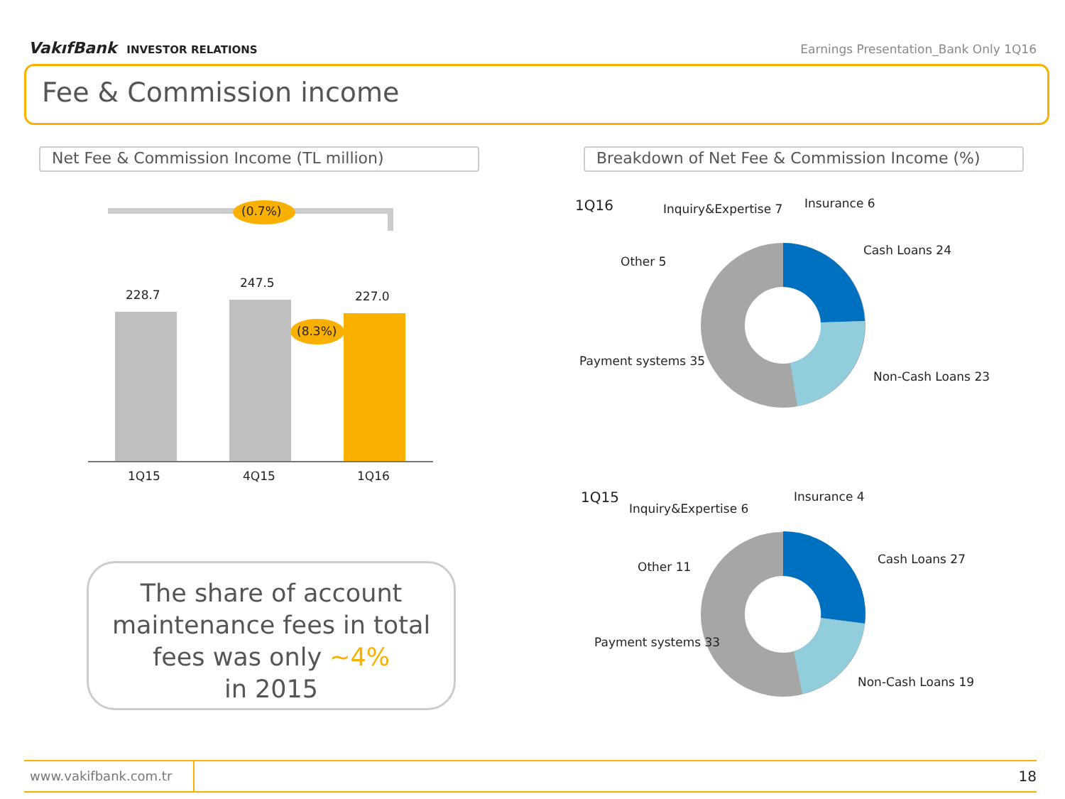VakıfBank INVESTOR RELATIONS Earnings Presentation_Bank Only 1Q16
Fee & Commission income
Net Fee & Commission Income (TL million) Breakdown of Net Fee & Commission Income (%)
228.7
247.5
227.0
(0.7%)
(8.3%)
1Q15 4Q15 1Q16
The share of account maintenance fees in total fees was only ~4%
in 2015
1Q16 Inquiry&Expertise 7 Insurance 6
Cash Loans 24
Other 5
Payment systems 35
Non-Cash Loans 23
1Q15
Inquiry&Expertise 6
Insurance 4
Cash Loans 27
Other 11
Payment systems 33
Non-Cash Loans 19
www.vakifbank.com.tr 18